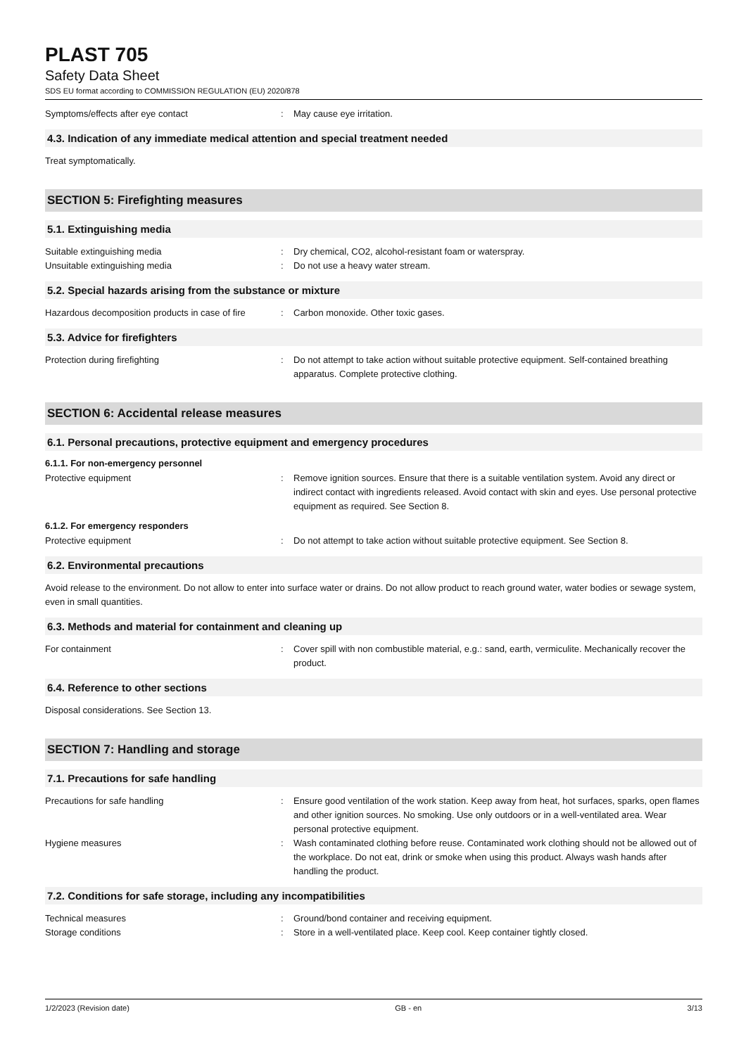PLAST 705
Safety Data Sheet
SDS EU format according to COMMISSION REGULATION (EU) 2020/878
Symptoms/effects after eye contact : May cause eye irritation.
4.3. Indication of any immediate medical attention and special treatment needed
Treat symptomatically.
SECTION 5: Firefighting measures
5.1. Extinguishing media
Suitable extinguishing media : Dry chemical, CO2, alcohol-resistant foam or waterspray.
Unsuitable extinguishing media : Do not use a heavy water stream.
5.2. Special hazards arising from the substance or mixture
Hazardous decomposition products in case of fire
: Carbon monoxide. Other toxic gases.
5.3. Advice for firefighters
Protection during firefighting : Do not attempt to take action without suitable protective equipment. Self-contained breathing apparatus. Complete protective clothing.
SECTION 6: Accidental release measures
6.1. Personal precautions, protective equipment and emergency procedures
6.1.1. For non-emergency personnel
Protective equipment : Remove ignition sources. Ensure that there is a suitable ventilation system. Avoid any direct or indirect contact with ingredients released. Avoid contact with skin and eyes. Use personal protective equipment as required. See Section 8.
6.1.2. For emergency responders
Protective equipment : Do not attempt to take action without suitable protective equipment. See Section 8.
6.2. Environmental precautions
Avoid release to the environment. Do not allow to enter into surface water or drains. Do not allow product to reach ground water, water bodies or sewage system, even in small quantities.
6.3. Methods and material for containment and cleaning up
For containment : Cover spill with non combustible material, e.g.: sand, earth, vermiculite. Mechanically recover the product.
6.4. Reference to other sections
Disposal considerations. See Section 13.
SECTION 7: Handling and storage
7.1. Precautions for safe handling
Precautions for safe handling : Ensure good ventilation of the work station. Keep away from heat, hot surfaces, sparks, open flames and other ignition sources. No smoking. Use only outdoors or in a well-ventilated area. Wear personal protective equipment.
Hygiene measures : Wash contaminated clothing before reuse. Contaminated work clothing should not be allowed out of the workplace. Do not eat, drink or smoke when using this product. Always wash hands after handling the product.
7.2. Conditions for safe storage, including any incompatibilities
Technical measures : Ground/bond container and receiving equipment.
Storage conditions : Store in a well-ventilated place. Keep cool. Keep container tightly closed.
1/2/2023 (Revision date) GB - en 3/13